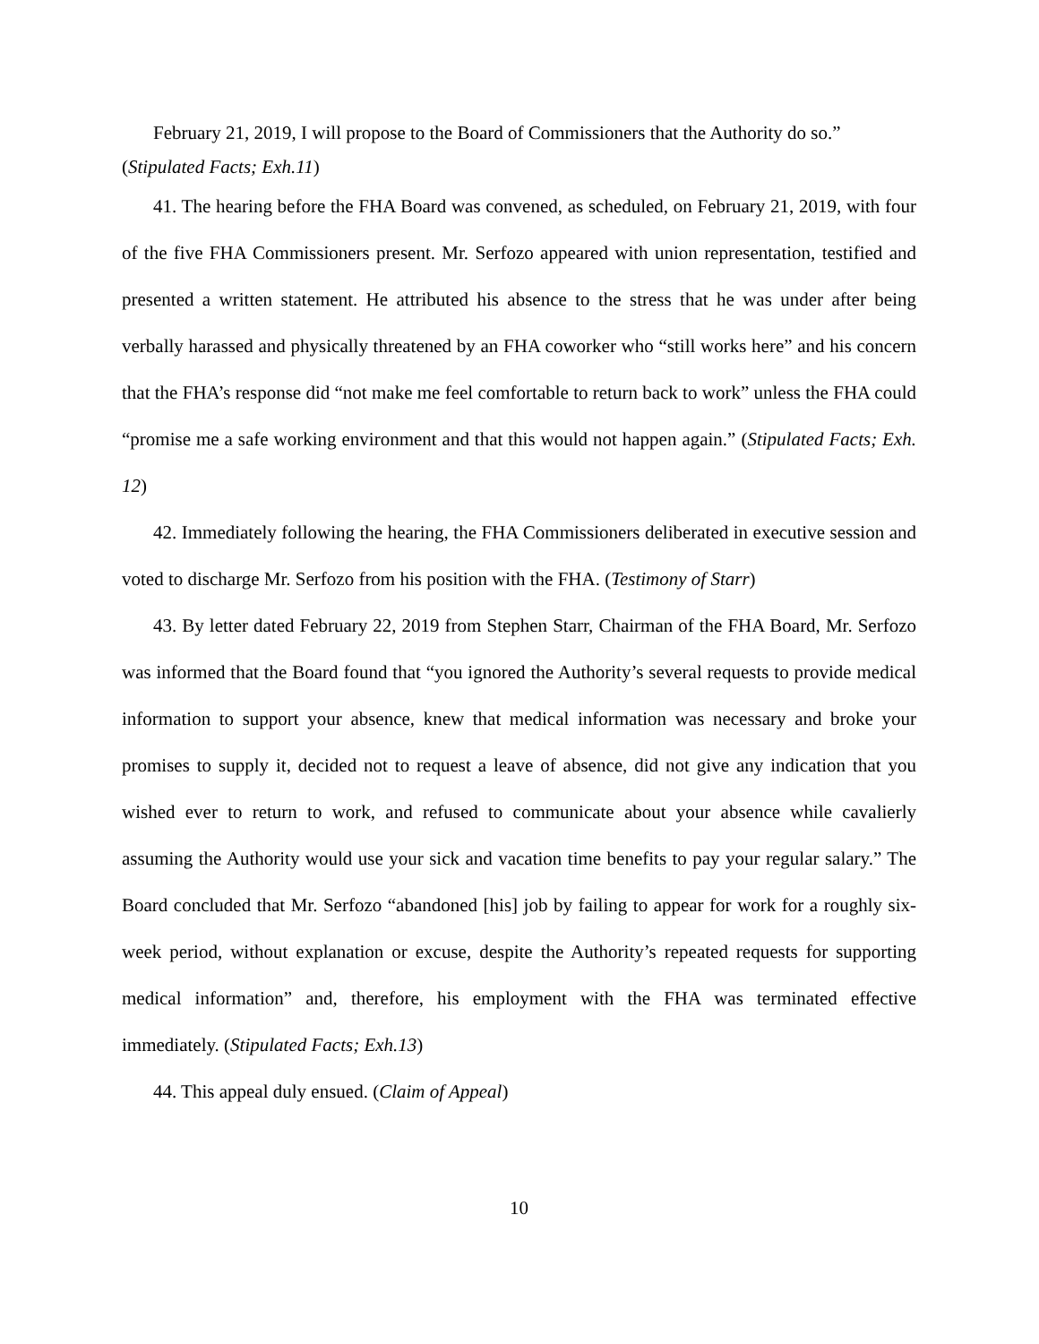February 21, 2019, I will propose to the Board of Commissioners that the Authority do so.”
(Stipulated Facts; Exh.11)
41. The hearing before the FHA Board was convened, as scheduled, on February 21, 2019, with four of the five FHA Commissioners present. Mr. Serfozo appeared with union representation, testified and presented a written statement. He attributed his absence to the stress that he was under after being verbally harassed and physically threatened by an FHA coworker who “still works here” and his concern that the FHA’s response did “not make me feel comfortable to return back to work” unless the FHA could “promise me a safe working environment and that this would not happen again.” (Stipulated Facts; Exh. 12)
42. Immediately following the hearing, the FHA Commissioners deliberated in executive session and voted to discharge Mr. Serfozo from his position with the FHA. (Testimony of Starr)
43. By letter dated February 22, 2019 from Stephen Starr, Chairman of the FHA Board, Mr. Serfozo was informed that the Board found that “you ignored the Authority’s several requests to provide medical information to support your absence, knew that medical information was necessary and broke your promises to supply it, decided not to request a leave of absence, did not give any indication that you wished ever to return to work, and refused to communicate about your absence while cavalierly assuming the Authority would use your sick and vacation time benefits to pay your regular salary.” The Board concluded that Mr. Serfozo “abandoned [his] job by failing to appear for work for a roughly six-week period, without explanation or excuse, despite the Authority’s repeated requests for supporting medical information” and, therefore, his employment with the FHA was terminated effective immediately. (Stipulated Facts; Exh.13)
44. This appeal duly ensued. (Claim of Appeal)
10